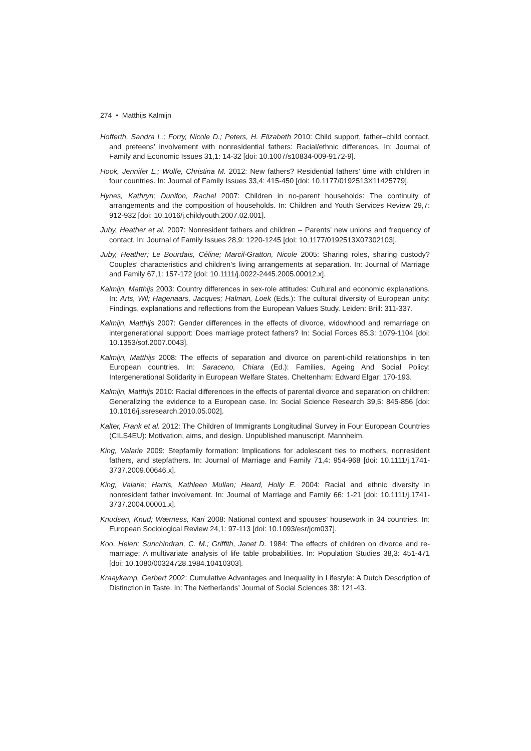274 • Matthijs Kalmijn
Hofferth, Sandra L.; Forry, Nicole D.; Peters, H. Elizabeth 2010: Child support, father–child contact, and preteens’ involvement with nonresidential fathers: Racial/ethnic differences. In: Journal of Family and Economic Issues 31,1: 14-32 [doi: 10.1007/s10834-009-9172-9].
Hook, Jennifer L.; Wolfe, Christina M. 2012: New fathers? Residential fathers’ time with children in four countries. In: Journal of Family Issues 33,4: 415-450 [doi: 10.1177/0192513X11425779].
Hynes, Kathryn; Dunifon, Rachel 2007: Children in no-parent households: The continuity of arrangements and the composition of households. In: Children and Youth Services Review 29,7: 912-932 [doi: 10.1016/j.childyouth.2007.02.001].
Juby, Heather et al. 2007: Nonresident fathers and children – Parents’ new unions and frequency of contact. In: Journal of Family Issues 28,9: 1220-1245 [doi: 10.1177/0192513X07302103].
Juby, Heather; Le Bourdais, Céline; Marcil-Gratton, Nicole 2005: Sharing roles, sharing custody? Couples’ characteristics and children’s living arrangements at separation. In: Journal of Marriage and Family 67,1: 157-172 [doi: 10.1111/j.0022-2445.2005.00012.x].
Kalmijn, Matthijs 2003: Country differences in sex-role attitudes: Cultural and economic explanations. In: Arts, Wil; Hagenaars, Jacques; Halman, Loek (Eds.): The cultural diversity of European unity: Findings, explanations and reflections from the European Values Study. Leiden: Brill: 311-337.
Kalmijn, Matthijs 2007: Gender differences in the effects of divorce, widowhood and remarriage on intergenerational support: Does marriage protect fathers? In: Social Forces 85,3: 1079-1104 [doi: 10.1353/sof.2007.0043].
Kalmijn, Matthijs 2008: The effects of separation and divorce on parent-child relationships in ten European countries. In: Saraceno, Chiara (Ed.): Families, Ageing And Social Policy: Intergenerational Solidarity in European Welfare States. Cheltenham: Edward Elgar: 170-193.
Kalmijn, Matthijs 2010: Racial differences in the effects of parental divorce and separation on children: Generalizing the evidence to a European case. In: Social Science Research 39,5: 845-856 [doi: 10.1016/j.ssresearch.2010.05.002].
Kalter, Frank et al. 2012: The Children of Immigrants Longitudinal Survey in Four European Countries (CILS4EU): Motivation, aims, and design. Unpublished manuscript. Mannheim.
King, Valarie 2009: Stepfamily formation: Implications for adolescent ties to mothers, nonresident fathers, and stepfathers. In: Journal of Marriage and Family 71,4: 954-968 [doi: 10.1111/j.1741-3737.2009.00646.x].
King, Valarie; Harris, Kathleen Mullan; Heard, Holly E. 2004: Racial and ethnic diversity in nonresident father involvement. In: Journal of Marriage and Family 66: 1-21 [doi: 10.1111/j.1741-3737.2004.00001.x].
Knudsen, Knud; Wærness, Kari 2008: National context and spouses’ housework in 34 countries. In: European Sociological Review 24,1: 97-113 [doi: 10.1093/esr/jcm037].
Koo, Helen; Sunchindran, C. M.; Griffith, Janet D. 1984: The effects of children on divorce and re-marriage: A multivariate analysis of life table probabilities. In: Population Studies 38,3: 451-471 [doi: 10.1080/00324728.1984.10410303].
Kraaykamp, Gerbert 2002: Cumulative Advantages and Inequality in Lifestyle: A Dutch Description of Distinction in Taste. In: The Netherlands’ Journal of Social Sciences 38: 121-43.